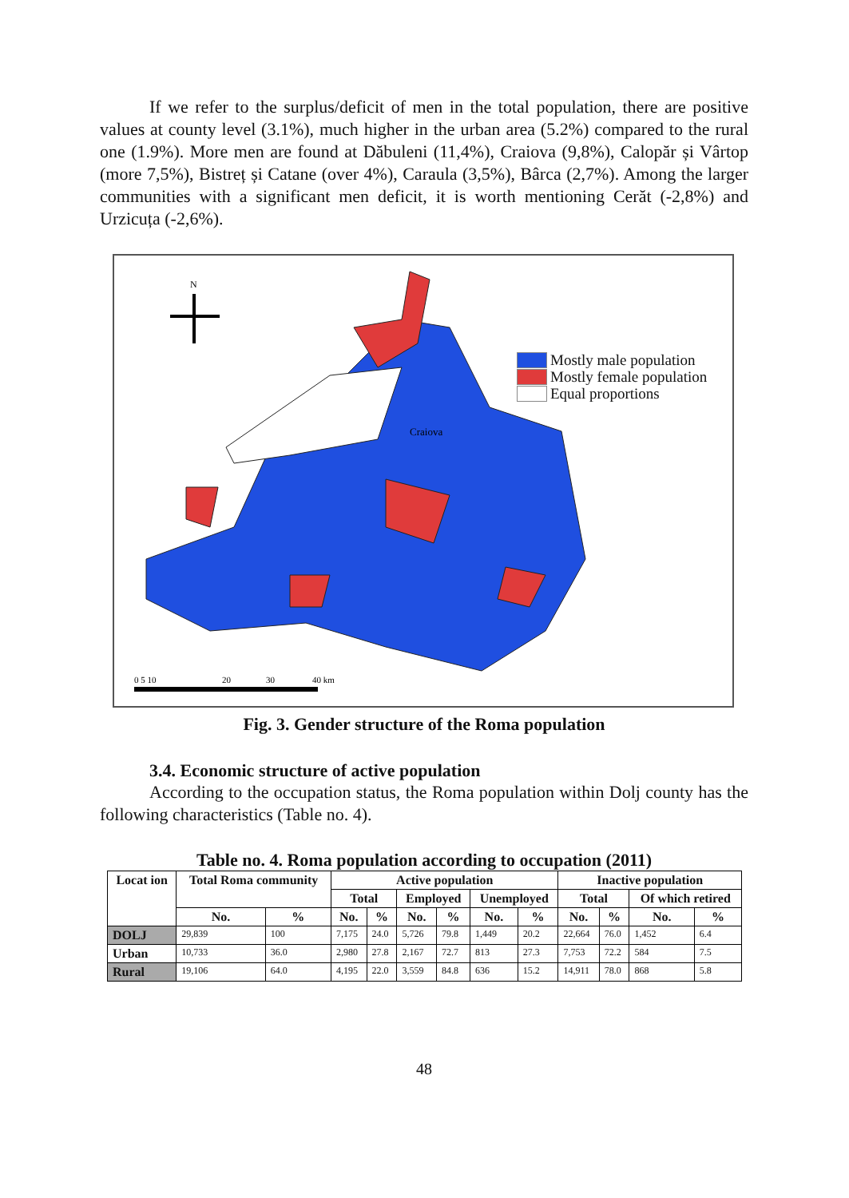If we refer to the surplus/deficit of men in the total population, there are positive values at county level (3.1%), much higher in the urban area (5.2%) compared to the rural one (1.9%). More men are found at Dăbuleni (11,4%), Craiova (9,8%), Calopăr și Vârtop (more 7,5%), Bistreț și Catane (over 4%), Caraula (3,5%), Bârca (2,7%). Among the larger communities with a significant men deficit, it is worth mentioning Cerăt (-2,8%) and Urzicuța (-2,6%).
N
Craiova
0 5 10
20
30
40 km
Mostly male population
Mostly female population
Equal proportions
Fig. 3. Gender structure of the Roma population
3.4. Economic structure of active population
According to the occupation status, the Roma population within Dolj county has the following characteristics (Table no. 4).
Table no. 4. Roma population according to occupation (2011)
| Locat ion | Total Roma community | | Active population | | | | | | Inactive population | | | |
| --- | --- | --- | --- | --- | --- | --- | --- | --- | --- | --- | --- | --- |
| | | | Total | | Employed | | Unemployed | | Total | | Of which retired | |
| | No. | % | No. | % | No. | % | No. | % | No. | % | No. | % |
| DOLJ | 29,839 | 100 | 7,175 | 24.0 | 5,726 | 79.8 | 1,449 | 20.2 | 22,664 | 76.0 | 1,452 | 6.4 |
| Urban | 10,733 | 36.0 | 2,980 | 27.8 | 2,167 | 72.7 | 813 | 27.3 | 7,753 | 72.2 | 584 | 7.5 |
| Rural | 19,106 | 64.0 | 4,195 | 22.0 | 3,559 | 84.8 | 636 | 15.2 | 14,911 | 78.0 | 868 | 5.8 |
48